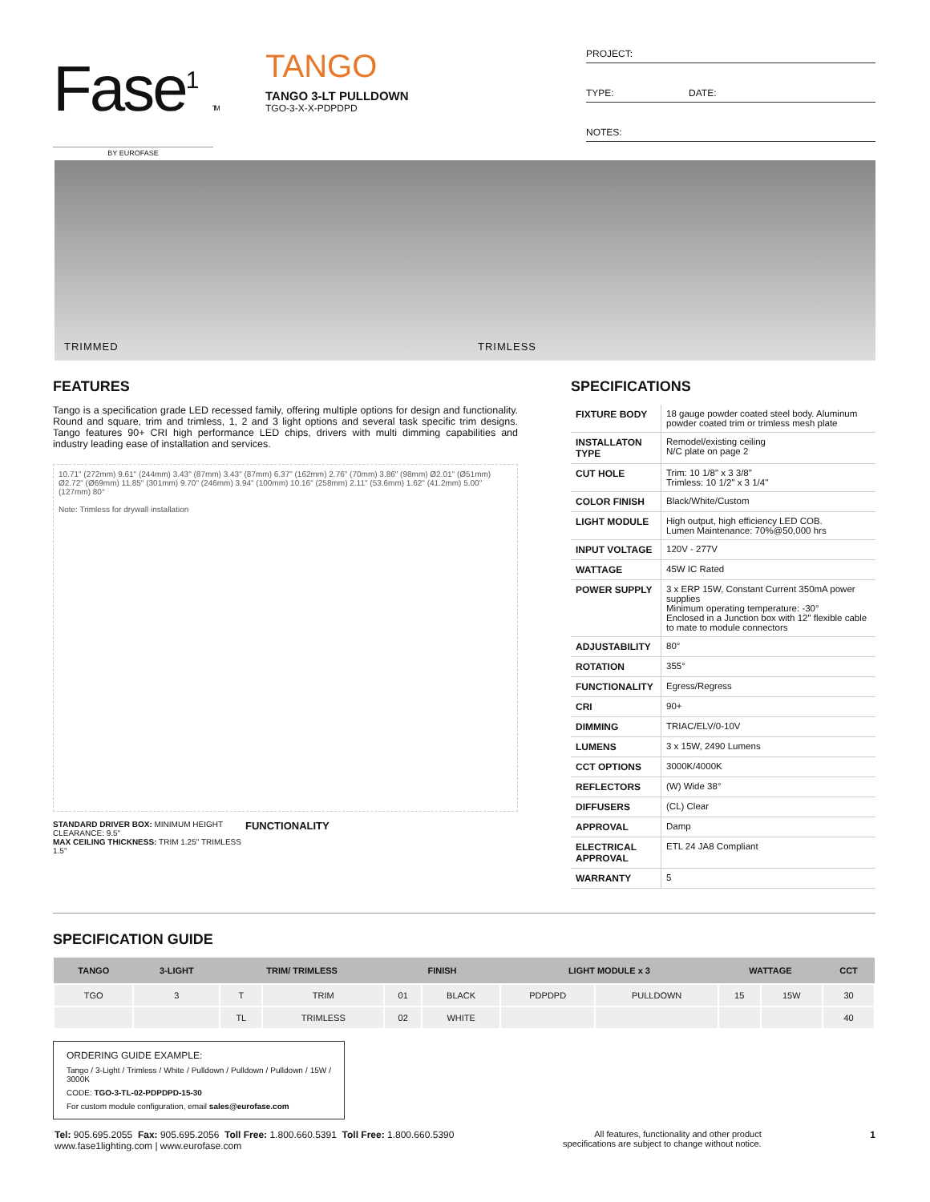Fase<sup>1</sup> TM
BY EUROFASE
TANGO
TANGO 3-LT PULLDOWN
TGO-3-X-X-PDPDPD
PROJECT:
TYPE: DATE:
NOTES:
TRIMMED TRIMLESS
FEATURES
Tango is a specification grade LED recessed family, offering multiple options for design and functionality. Round and square, trim and trimless, 1, 2 and 3 light options and several task specific trim designs. Tango features 90+ CRI high performance LED chips, drivers with multi dimming capabilities and industry leading ease of installation and services.
10.71" (272mm) 9.61" (244mm) 3.43" (87mm) 3.43" (87mm) 6.37" (162mm) 2.76" (70mm) 3.86" (98mm) Ø2.01" (Ø51mm) Ø2.72" (Ø69mm) 11.85" (301mm) 9.70" (246mm) 3.94" (100mm) 10.16" (258mm) 2.11" (53.6mm) 1.62" (41.2mm) 5.00" (127mm) 80°
Note: Trimless for drywall installation
STANDARD DRIVER BOX: MINIMUM HEIGHT CLEARANCE: 9.5"
MAX CEILING THICKNESS: TRIM 1.25" TRIMLESS 1.5"
FUNCTIONALITY
SPECIFICATIONS
| FIXTURE BODY | 18 gauge powder coated steel body. Aluminum powder coated trim or trimless mesh plate |
| INSTALLATON TYPE | Remodel/existing ceiling N/C plate on page 2 |
| CUT HOLE | Trim: 10 1/8" x 3 3/8" Trimless: 10 1/2" x 3 1/4" |
| COLOR FINISH | Black/White/Custom |
| LIGHT MODULE | High output, high efficiency LED COB. Lumen Maintenance: 70%@50,000 hrs |
| INPUT VOLTAGE | 120V - 277V |
| WATTAGE | 45W IC Rated |
| POWER SUPPLY | 3 x ERP 15W, Constant Current 350mA power supplies Minimum operating temperature: -30° Enclosed in a Junction box with 12" flexible cable to mate to module connectors |
| ADJUSTABILITY | 80° |
| ROTATION | 355° |
| FUNCTIONALITY | Egress/Regress |
| CRI | 90+ |
| DIMMING | TRIAC/ELV/0-10V |
| LUMENS | 3 x 15W, 2490 Lumens |
| CCT OPTIONS | 3000K/4000K |
| REFLECTORS | (W) Wide 38° |
| DIFFUSERS | (CL) Clear |
| APPROVAL | Damp |
| ELECTRICAL APPROVAL | ETL 24 JA8 Compliant |
| WARRANTY | 5 |
SPECIFICATION GUIDE
| TANGO | 3-LIGHT | TRIM/ TRIMLESS | | FINISH | | LIGHT MODULE x 3 | | WATTAGE | | CCT |
| --- | --- | --- | --- | --- | --- | --- | --- | --- | --- | --- |
| TGO | 3 | T | TRIM | 01 | BLACK | PDPDPD | PULLDOWN | 15 | 15W | 30 |
| | | TL | TRIMLESS | 02 | WHITE | | | | | 40 |
ORDERING GUIDE EXAMPLE:
Tango / 3-Light / Trimless / White / Pulldown / Pulldown / Pulldown / 15W / 3000K
CODE: TGO-3-TL-02-PDPDPD-15-30
For custom module configuration, email sales@eurofase.com
Tel: 905.695.2055 Fax: 905.695.2056 Toll Free: 1.800.660.5391 Toll Free: 1.800.660.5390
www.fase1lighting.com | www.eurofase.com
All features, functionality and other product
specifications are subject to change without notice.
1